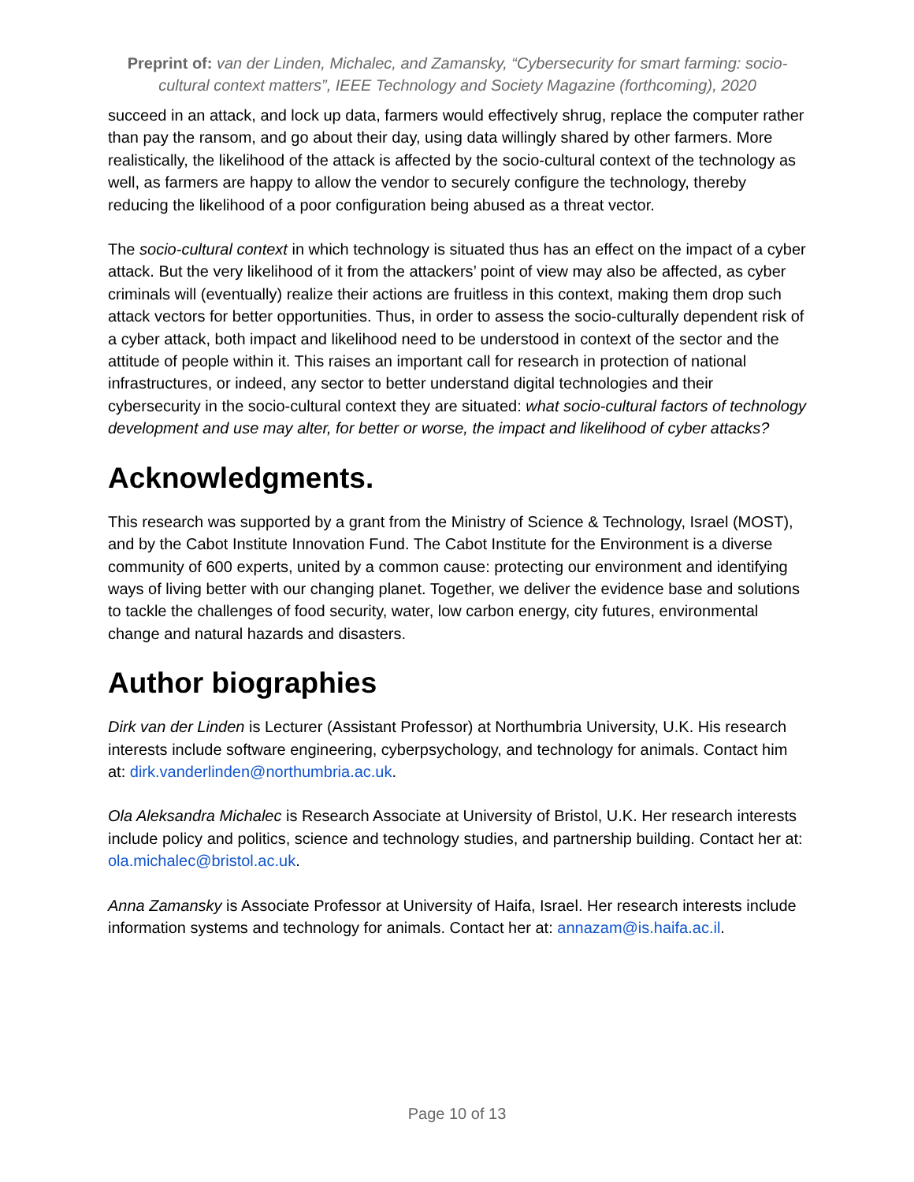Preprint of: van der Linden, Michalec, and Zamansky, “Cybersecurity for smart farming: socio-cultural context matters”, IEEE Technology and Society Magazine (forthcoming), 2020
succeed in an attack, and lock up data, farmers would effectively shrug, replace the computer rather than pay the ransom, and go about their day, using data willingly shared by other farmers. More realistically, the likelihood of the attack is affected by the socio-cultural context of the technology as well, as farmers are happy to allow the vendor to securely configure the technology, thereby reducing the likelihood of a poor configuration being abused as a threat vector.
The socio-cultural context in which technology is situated thus has an effect on the impact of a cyber attack. But the very likelihood of it from the attackers’ point of view may also be affected, as cyber criminals will (eventually) realize their actions are fruitless in this context, making them drop such attack vectors for better opportunities. Thus, in order to assess the socio-culturally dependent risk of a cyber attack, both impact and likelihood need to be understood in context of the sector and the attitude of people within it. This raises an important call for research in protection of national infrastructures, or indeed, any sector to better understand digital technologies and their cybersecurity in the socio-cultural context they are situated: what socio-cultural factors of technology development and use may alter, for better or worse, the impact and likelihood of cyber attacks?
Acknowledgments.
This research was supported by a grant from the Ministry of Science & Technology, Israel (MOST), and by the Cabot Institute Innovation Fund. The Cabot Institute for the Environment is a diverse community of 600 experts, united by a common cause: protecting our environment and identifying ways of living better with our changing planet. Together, we deliver the evidence base and solutions to tackle the challenges of food security, water, low carbon energy, city futures, environmental change and natural hazards and disasters.
Author biographies
Dirk van der Linden is Lecturer (Assistant Professor) at Northumbria University, U.K. His research interests include software engineering, cyberpsychology, and technology for animals. Contact him at: dirk.vanderlinden@northumbria.ac.uk.
Ola Aleksandra Michalec is Research Associate at University of Bristol, U.K. Her research interests include policy and politics, science and technology studies, and partnership building. Contact her at: ola.michalec@bristol.ac.uk.
Anna Zamansky is Associate Professor at University of Haifa, Israel. Her research interests include information systems and technology for animals. Contact her at: annazam@is.haifa.ac.il.
Page 10 of 13